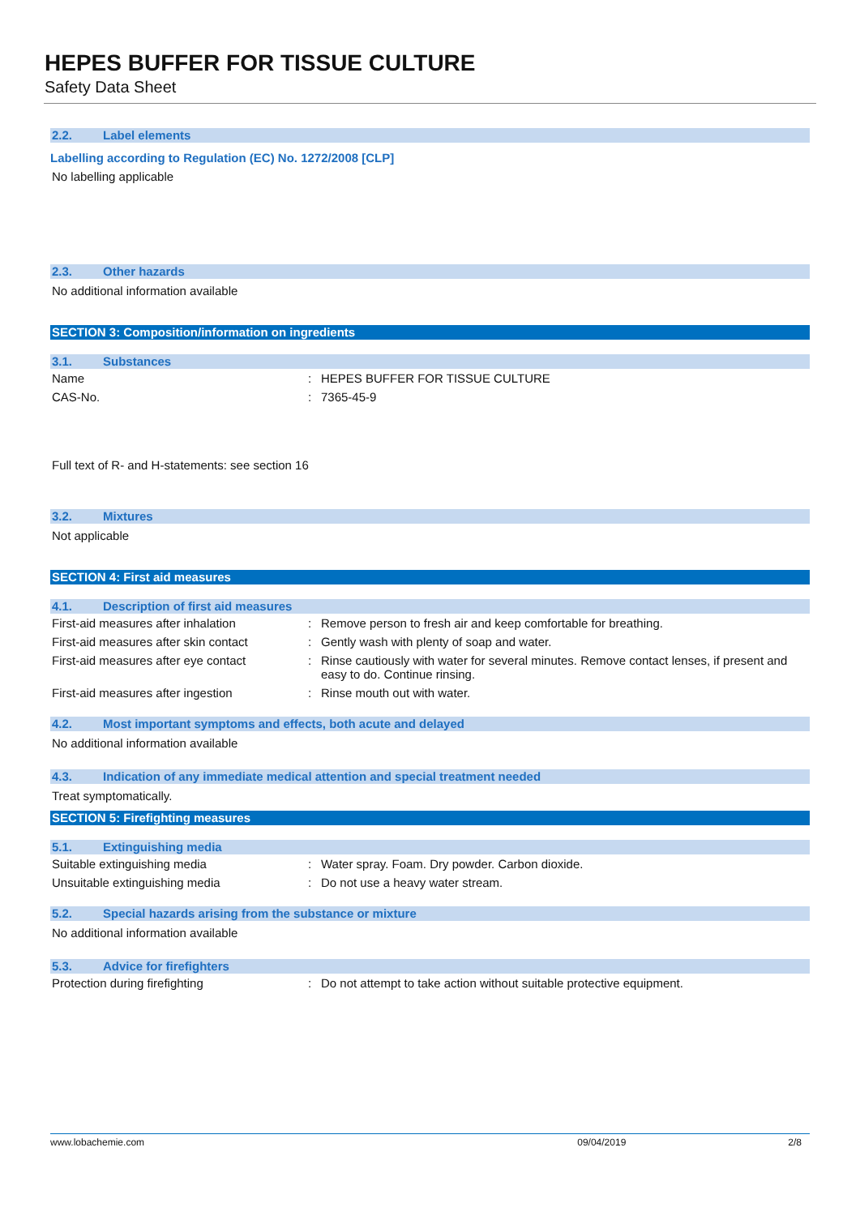HEPES BUFFER FOR TISSUE CULTURE
Safety Data Sheet
2.2. Label elements
Labelling according to Regulation (EC) No. 1272/2008 [CLP]
No labelling applicable
2.3. Other hazards
No additional information available
SECTION 3: Composition/information on ingredients
3.1. Substances
| Name | : | HEPES BUFFER FOR TISSUE CULTURE |
| CAS-No. | : | 7365-45-9 |
Full text of R- and H-statements: see section 16
3.2. Mixtures
Not applicable
SECTION 4: First aid measures
4.1. Description of first aid measures
| First-aid measures after inhalation | : | Remove person to fresh air and keep comfortable for breathing. |
| First-aid measures after skin contact | : | Gently wash with plenty of soap and water. |
| First-aid measures after eye contact | : | Rinse cautiously with water for several minutes. Remove contact lenses, if present and easy to do. Continue rinsing. |
| First-aid measures after ingestion | : | Rinse mouth out with water. |
4.2. Most important symptoms and effects, both acute and delayed
No additional information available
4.3. Indication of any immediate medical attention and special treatment needed
Treat symptomatically.
SECTION 5: Firefighting measures
5.1. Extinguishing media
| Suitable extinguishing media | : | Water spray. Foam. Dry powder. Carbon dioxide. |
| Unsuitable extinguishing media | : | Do not use a heavy water stream. |
5.2. Special hazards arising from the substance or mixture
No additional information available
5.3. Advice for firefighters
| Protection during firefighting | : | Do not attempt to take action without suitable protective equipment. |
www.lobachemie.com 09/04/2019 2/8